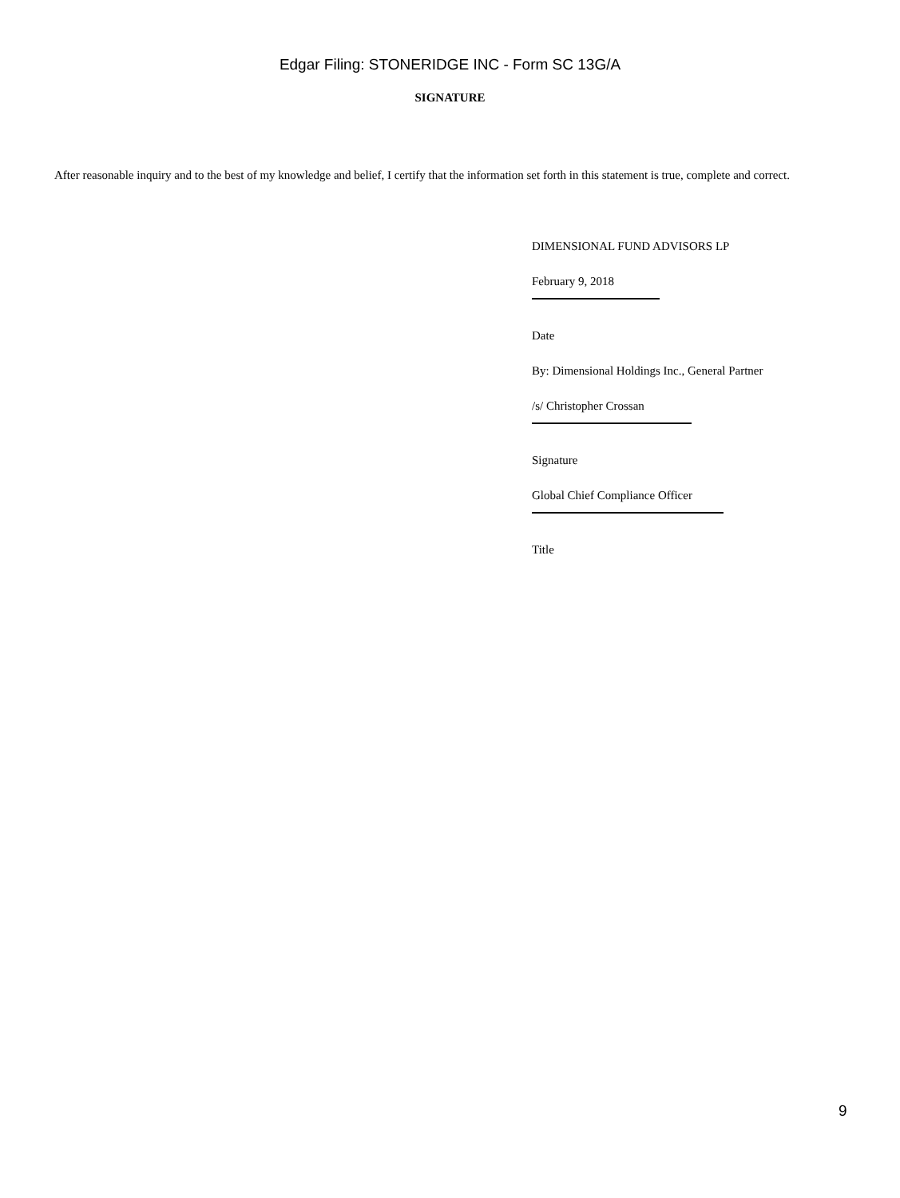Edgar Filing: STONERIDGE INC - Form SC 13G/A
SIGNATURE
After reasonable inquiry and to the best of my knowledge and belief, I certify that the information set forth in this statement is true, complete and correct.
DIMENSIONAL FUND ADVISORS LP
February 9, 2018
Date
By: Dimensional Holdings Inc., General Partner
/s/ Christopher Crossan
Signature
Global Chief Compliance Officer
Title
9